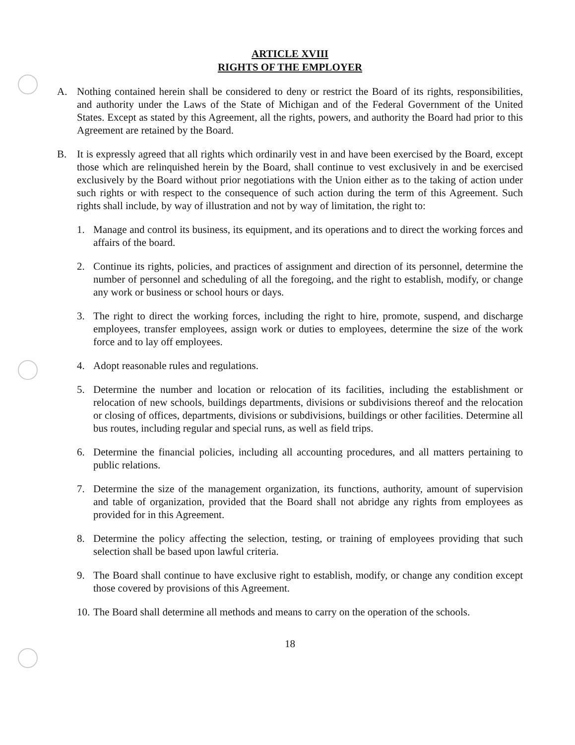ARTICLE XVIII
RIGHTS OF THE EMPLOYER
A. Nothing contained herein shall be considered to deny or restrict the Board of its rights, responsibilities, and authority under the Laws of the State of Michigan and of the Federal Government of the United States. Except as stated by this Agreement, all the rights, powers, and authority the Board had prior to this Agreement are retained by the Board.
B. It is expressly agreed that all rights which ordinarily vest in and have been exercised by the Board, except those which are relinquished herein by the Board, shall continue to vest exclusively in and be exercised exclusively by the Board without prior negotiations with the Union either as to the taking of action under such rights or with respect to the consequence of such action during the term of this Agreement. Such rights shall include, by way of illustration and not by way of limitation, the right to:
1. Manage and control its business, its equipment, and its operations and to direct the working forces and affairs of the board.
2. Continue its rights, policies, and practices of assignment and direction of its personnel, determine the number of personnel and scheduling of all the foregoing, and the right to establish, modify, or change any work or business or school hours or days.
3. The right to direct the working forces, including the right to hire, promote, suspend, and discharge employees, transfer employees, assign work or duties to employees, determine the size of the work force and to lay off employees.
4. Adopt reasonable rules and regulations.
5. Determine the number and location or relocation of its facilities, including the establishment or relocation of new schools, buildings departments, divisions or subdivisions thereof and the relocation or closing of offices, departments, divisions or subdivisions, buildings or other facilities. Determine all bus routes, including regular and special runs, as well as field trips.
6. Determine the financial policies, including all accounting procedures, and all matters pertaining to public relations.
7. Determine the size of the management organization, its functions, authority, amount of supervision and table of organization, provided that the Board shall not abridge any rights from employees as provided for in this Agreement.
8. Determine the policy affecting the selection, testing, or training of employees providing that such selection shall be based upon lawful criteria.
9. The Board shall continue to have exclusive right to establish, modify, or change any condition except those covered by provisions of this Agreement.
10.
The Board shall determine all methods and means to carry on the operation of the schools.
18